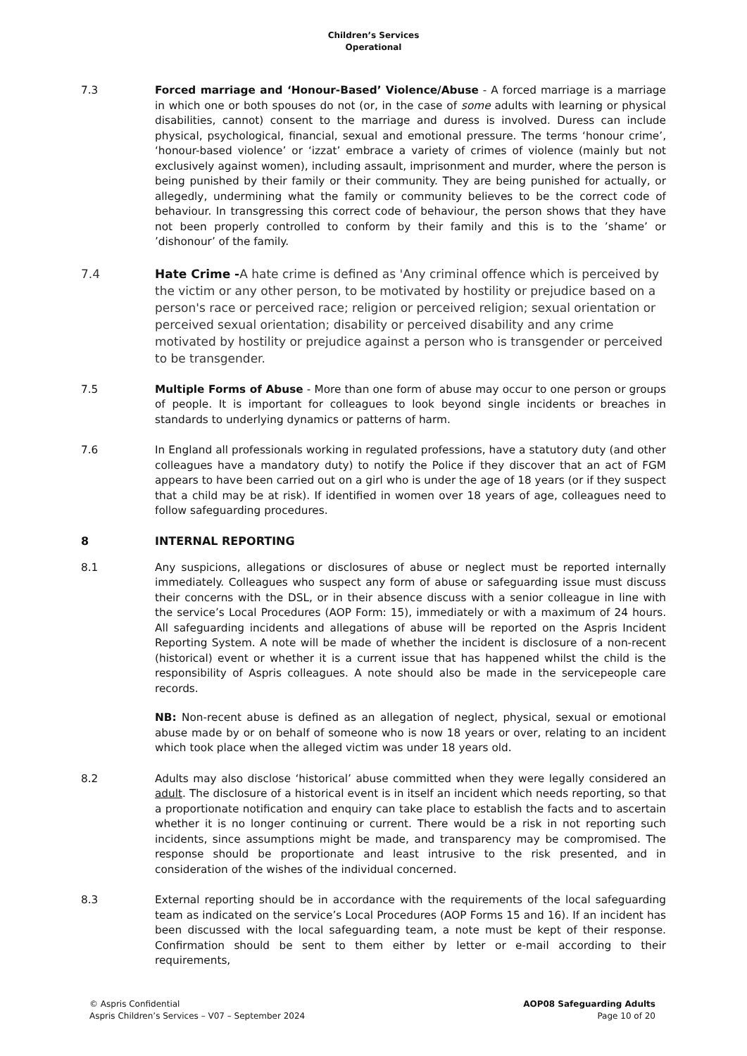Children’s Services
Operational
7.3 Forced marriage and ‘Honour-Based’ Violence/Abuse - A forced marriage is a marriage in which one or both spouses do not (or, in the case of some adults with learning or physical disabilities, cannot) consent to the marriage and duress is involved. Duress can include physical, psychological, financial, sexual and emotional pressure. The terms ‘honour crime’, ‘honour-based violence’ or ‘izzat’ embrace a variety of crimes of violence (mainly but not exclusively against women), including assault, imprisonment and murder, where the person is being punished by their family or their community. They are being punished for actually, or allegedly, undermining what the family or community believes to be the correct code of behaviour. In transgressing this correct code of behaviour, the person shows that they have not been properly controlled to conform by their family and this is to the ’shame’ or ’dishonour’ of the family.
7.4 Hate Crime -A hate crime is defined as 'Any criminal offence which is perceived by the victim or any other person, to be motivated by hostility or prejudice based on a person's race or perceived race; religion or perceived religion; sexual orientation or perceived sexual orientation; disability or perceived disability and any crime motivated by hostility or prejudice against a person who is transgender or perceived to be transgender.
7.5 Multiple Forms of Abuse - More than one form of abuse may occur to one person or groups of people. It is important for colleagues to look beyond single incidents or breaches in standards to underlying dynamics or patterns of harm.
7.6 In England all professionals working in regulated professions, have a statutory duty (and other colleagues have a mandatory duty) to notify the Police if they discover that an act of FGM appears to have been carried out on a girl who is under the age of 18 years (or if they suspect that a child may be at risk). If identified in women over 18 years of age, colleagues need to follow safeguarding procedures.
8 INTERNAL REPORTING
8.1 Any suspicions, allegations or disclosures of abuse or neglect must be reported internally immediately. Colleagues who suspect any form of abuse or safeguarding issue must discuss their concerns with the DSL, or in their absence discuss with a senior colleague in line with the service’s Local Procedures (AOP Form: 15), immediately or with a maximum of 24 hours. All safeguarding incidents and allegations of abuse will be reported on the Aspris Incident Reporting System. A note will be made of whether the incident is disclosure of a non-recent (historical) event or whether it is a current issue that has happened whilst the child is the responsibility of Aspris colleagues. A note should also be made in the servicepeople care records.
NB: Non-recent abuse is defined as an allegation of neglect, physical, sexual or emotional abuse made by or on behalf of someone who is now 18 years or over, relating to an incident which took place when the alleged victim was under 18 years old.
8.2 Adults may also disclose ‘historical’ abuse committed when they were legally considered an adult. The disclosure of a historical event is in itself an incident which needs reporting, so that a proportionate notification and enquiry can take place to establish the facts and to ascertain whether it is no longer continuing or current. There would be a risk in not reporting such incidents, since assumptions might be made, and transparency may be compromised. The response should be proportionate and least intrusive to the risk presented, and in consideration of the wishes of the individual concerned.
8.3 External reporting should be in accordance with the requirements of the local safeguarding team as indicated on the service’s Local Procedures (AOP Forms 15 and 16). If an incident has been discussed with the local safeguarding team, a note must be kept of their response. Confirmation should be sent to them either by letter or e-mail according to their requirements,
© Aspris Confidential
Aspris Children’s Services – V07 – September 2024
AOP08 Safeguarding Adults
Page 10 of 20